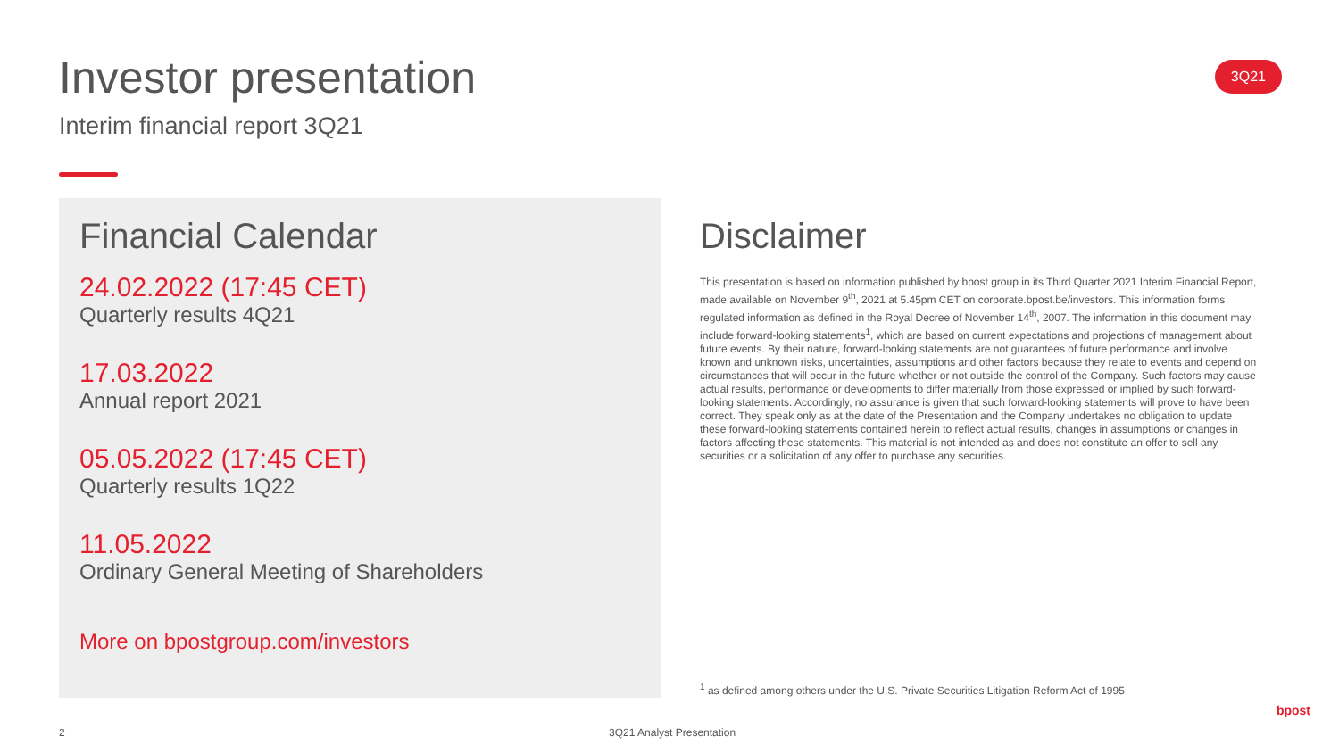Investor presentation
Interim financial report 3Q21
3Q21
Financial Calendar
24.02.2022 (17:45 CET)
Quarterly results 4Q21
17.03.2022
Annual report 2021
05.05.2022 (17:45 CET)
Quarterly results 1Q22
11.05.2022
Ordinary General Meeting of Shareholders
More on bpostgroup.com/investors
Disclaimer
This presentation is based on information published by bpost group in its Third Quarter 2021 Interim Financial Report, made available on November 9<sup>th</sup>, 2021 at 5.45pm CET on corporate.bpost.be/investors. This information forms regulated information as defined in the Royal Decree of November 14<sup>th</sup>, 2007. The information in this document may include forward-looking statements<sup>1</sup>, which are based on current expectations and projections of management about future events. By their nature, forward-looking statements are not guarantees of future performance and involve known and unknown risks, uncertainties, assumptions and other factors because they relate to events and depend on circumstances that will occur in the future whether or not outside the control of the Company. Such factors may cause actual results, performance or developments to differ materially from those expressed or implied by such forward-looking statements. Accordingly, no assurance is given that such forward-looking statements will prove to have been correct. They speak only as at the date of the Presentation and the Company undertakes no obligation to update these forward-looking statements contained herein to reflect actual results, changes in assumptions or changes in factors affecting these statements. This material is not intended as and does not constitute an offer to sell any securities or a solicitation of any offer to purchase any securities.
<sup>1</sup> as defined among others under the U.S. Private Securities Litigation Reform Act of 1995
2 3Q21 Analyst Presentation
bpost